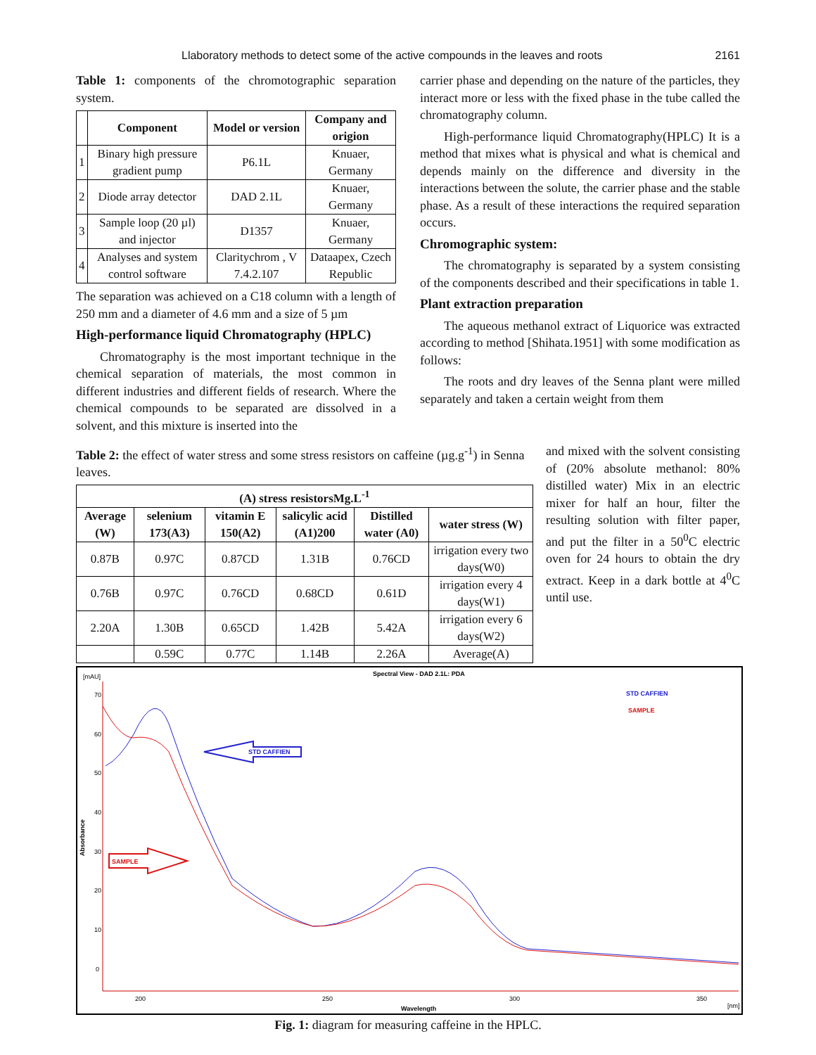Llaboratory methods to detect some of the active compounds in the leaves and roots 2161
Table 1: components of the chromotographic separation system.
| | Component | Model or version | Company and origion |
| --- | --- | --- | --- |
| 1 | Binary high pressure gradient pump | P6.1L | Knuaer, Germany |
| 2 | Diode array detector | DAD 2.1L | Knuaer, Germany |
| 3 | Sample loop (20 µl) and injector | D1357 | Knuaer, Germany |
| 4 | Analyses and system control software | Claritychrom , V 7.4.2.107 | Dataapex, Czech Republic |
The separation was achieved on a C18 column with a length of 250 mm and a diameter of 4.6 mm and a size of 5 µm
High-performance liquid Chromatography (HPLC)
Chromatography is the most important technique in the chemical separation of materials, the most common in different industries and different fields of research. Where the chemical compounds to be separated are dissolved in a solvent, and this mixture is inserted into the
carrier phase and depending on the nature of the particles, they interact more or less with the fixed phase in the tube called the chromatography column.
High-performance liquid Chromatography(HPLC) It is a method that mixes what is physical and what is chemical and depends mainly on the difference and diversity in the interactions between the solute, the carrier phase and the stable phase. As a result of these interactions the required separation occurs.
Chromographic system:
The chromatography is separated by a system consisting of the components described and their specifications in table 1.
Plant extraction preparation
The aqueous methanol extract of Liquorice was extracted according to method [Shihata.1951] with some modification as follows:
The roots and dry leaves of the Senna plant were milled separately and taken a certain weight from them
Table 2: the effect of water stress and some stress resistors on caffeine (µg.g<sup>-1</sup>) in Senna leaves.
| (A) stress resistorsMg.L<sup>-1</sup> | | | | | |
| --- | --- | --- | --- | --- | --- |
| Average (W) | selenium 173(A3) | vitamin E 150(A2) | salicylic acid (A1)200 | Distilled water (A0) | water stress (W) |
| 0.87B | 0.97C | 0.87CD | 1.31B | 0.76CD | irrigation every two days(W0) |
| 0.76B | 0.97C | 0.76CD | 0.68CD | 0.61D | irrigation every 4 days(W1) |
| 2.20A | 1.30B | 0.65CD | 1.42B | 5.42A | irrigation every 6 days(W2) |
| | 0.59C | 0.77C | 1.14B | 2.26A | Average(A) |
and mixed with the solvent consisting of (20% absolute methanol: 80% distilled water) Mix in an electric mixer for half an hour, filter the resulting solution with filter paper, and put the filter in a 50<sup>0</sup>C electric oven for 24 hours to obtain the dry extract. Keep in a dark bottle at 4<sup>0</sup>C until use.
[mAU]
Spectral View - DAD 2.1L: PDA
STD CAFFIEN
SAMPLE
70
60
50
40
30
20
10
0
200
250
300
350
[nm]
Wavelength
Absorbance
STD CAFFIEN
SAMPLE
Fig. 1: diagram for measuring caffeine in the HPLC.